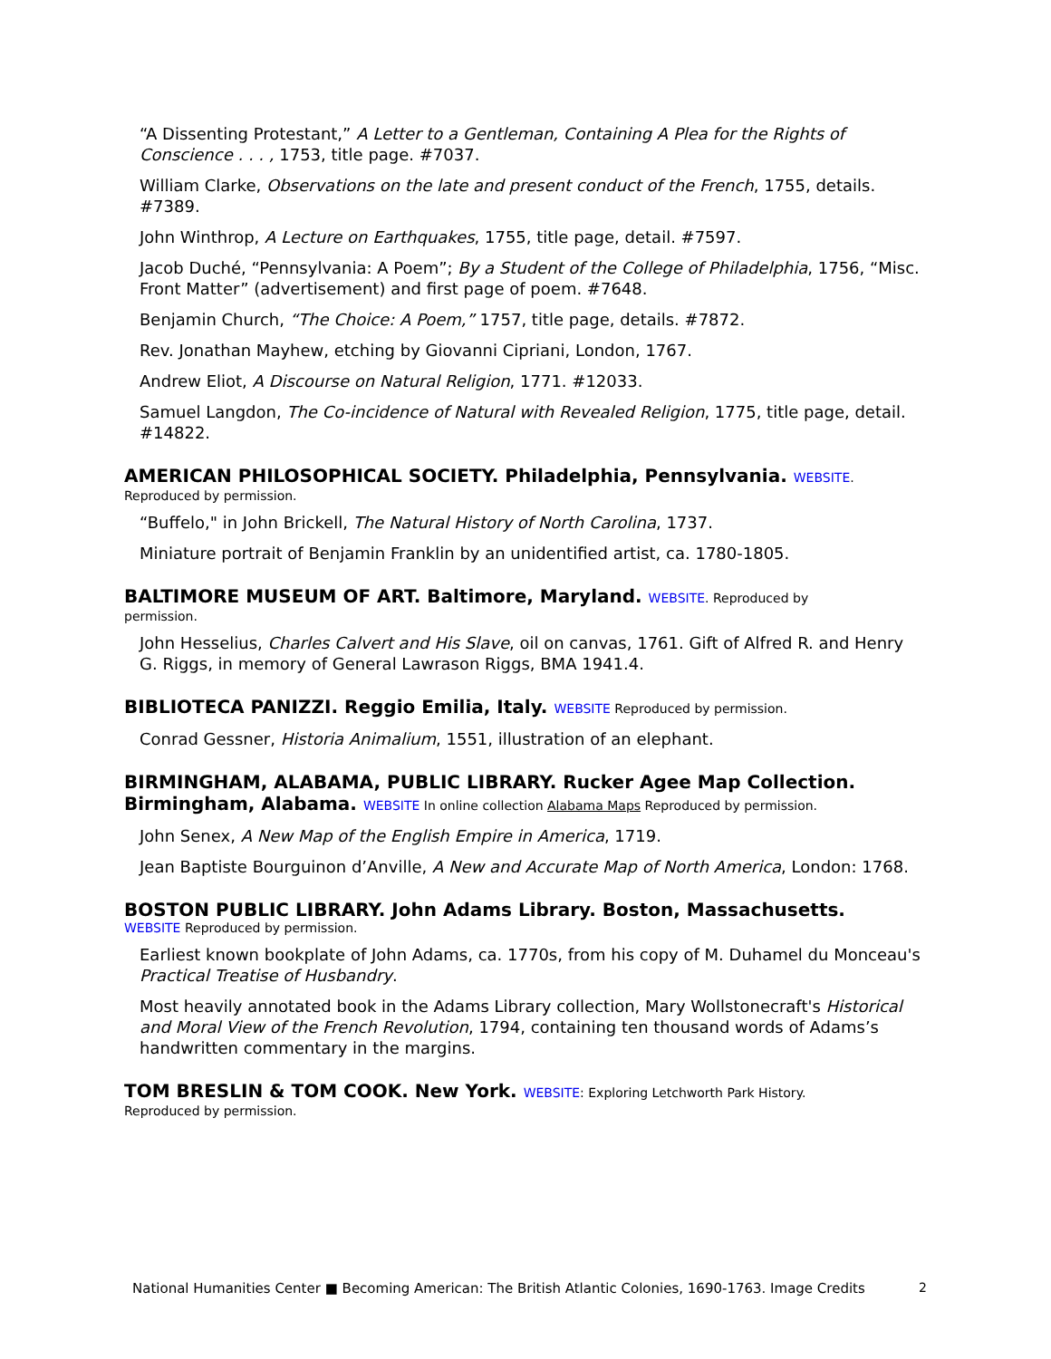“A Dissenting Protestant,” A Letter to a Gentleman, Containing A Plea for the Rights of Conscience . . . , 1753, title page. #7037.
William Clarke, Observations on the late and present conduct of the French, 1755, details. #7389.
John Winthrop, A Lecture on Earthquakes, 1755, title page, detail. #7597.
Jacob Duché, “Pennsylvania: A Poem”; By a Student of the College of Philadelphia, 1756, “Misc. Front Matter” (advertisement) and first page of poem. #7648.
Benjamin Church, “The Choice: A Poem,” 1757, title page, details. #7872.
Rev. Jonathan Mayhew, etching by Giovanni Cipriani, London, 1767.
Andrew Eliot, A Discourse on Natural Religion, 1771. #12033.
Samuel Langdon, The Co-incidence of Natural with Revealed Religion, 1775, title page, detail. #14822.
AMERICAN PHILOSOPHICAL SOCIETY. Philadelphia, Pennsylvania. WEBSITE.
Reproduced by permission.
“Buffelo," in John Brickell, The Natural History of North Carolina, 1737.
Miniature portrait of Benjamin Franklin by an unidentified artist, ca. 1780-1805.
BALTIMORE MUSEUM OF ART. Baltimore, Maryland. WEBSITE. Reproduced by
permission.
John Hesselius, Charles Calvert and His Slave, oil on canvas, 1761. Gift of Alfred R. and Henry G. Riggs, in memory of General Lawrason Riggs, BMA 1941.4.
BIBLIOTECA PANIZZI. Reggio Emilia, Italy. WEBSITE Reproduced by permission.
Conrad Gessner, Historia Animalium, 1551, illustration of an elephant.
BIRMINGHAM, ALABAMA, PUBLIC LIBRARY. Rucker Agee Map Collection. Birmingham, Alabama. WEBSITE In online collection Alabama Maps Reproduced by permission.
John Senex, A New Map of the English Empire in America, 1719.
Jean Baptiste Bourguinon d’Anville, A New and Accurate Map of North America, London: 1768.
BOSTON PUBLIC LIBRARY. John Adams Library. Boston, Massachusetts.
WEBSITE Reproduced by permission.
Earliest known bookplate of John Adams, ca. 1770s, from his copy of M. Duhamel du Monceau's Practical Treatise of Husbandry.
Most heavily annotated book in the Adams Library collection, Mary Wollstonecraft's Historical and Moral View of the French Revolution, 1794, containing ten thousand words of Adams’s handwritten commentary in the margins.
TOM BRESLIN & TOM COOK. New York. WEBSITE: Exploring Letchworth Park History.
Reproduced by permission.
National Humanities Center ■ Becoming American: The British Atlantic Colonies, 1690-1763. Image Credits
2